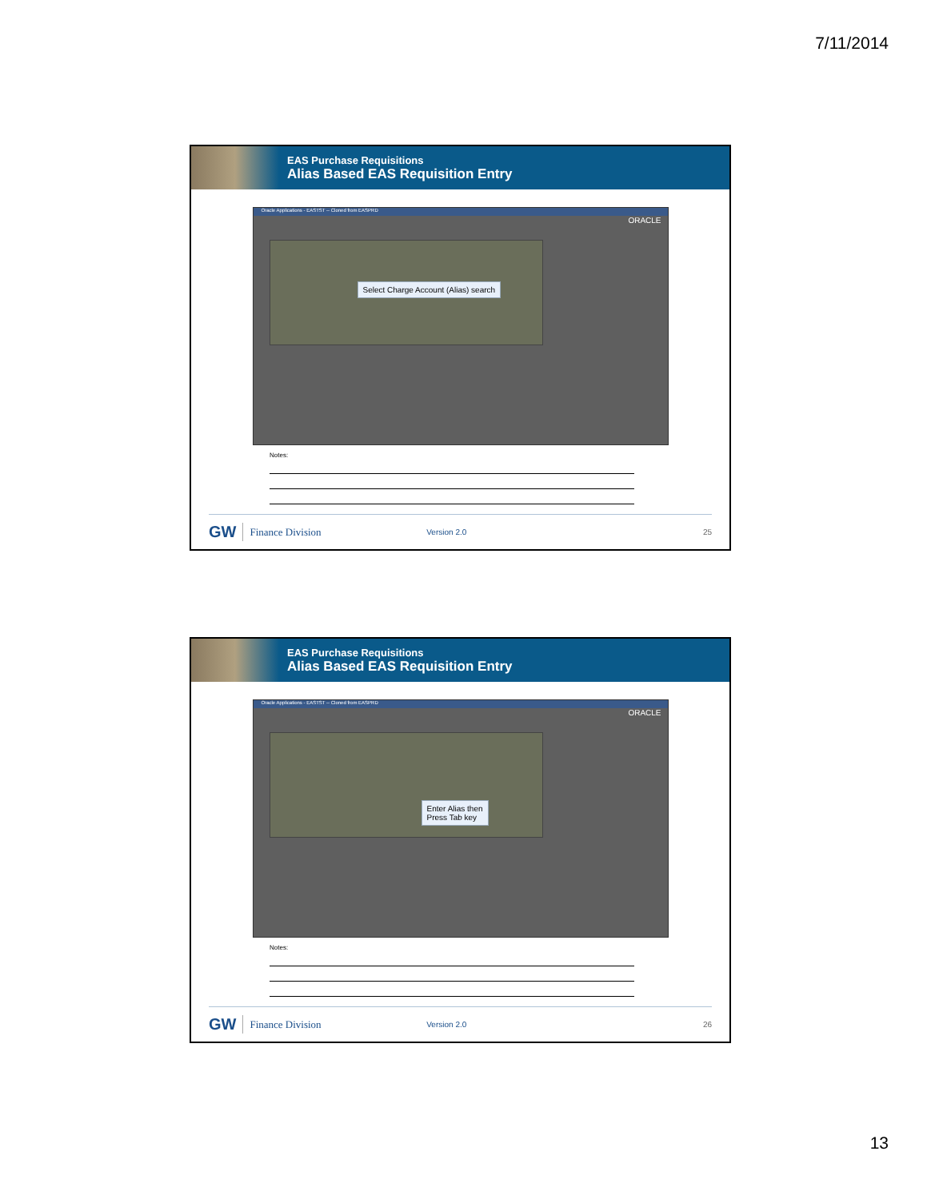7/11/2014
EAS Purchase Requisitions
Alias Based EAS Requisition Entry
Oracle Applications - EASTST -- Cloned from EASPRD
ORACLE
Select Charge Account (Alias) search
Notes:
GW Finance Division Version 2.0 25
EAS Purchase Requisitions
Alias Based EAS Requisition Entry
Oracle Applications - EASTST -- Cloned from EASPRD
ORACLE
Enter Alias then
Press Tab key
Notes:
GW Finance Division Version 2.0 26
13